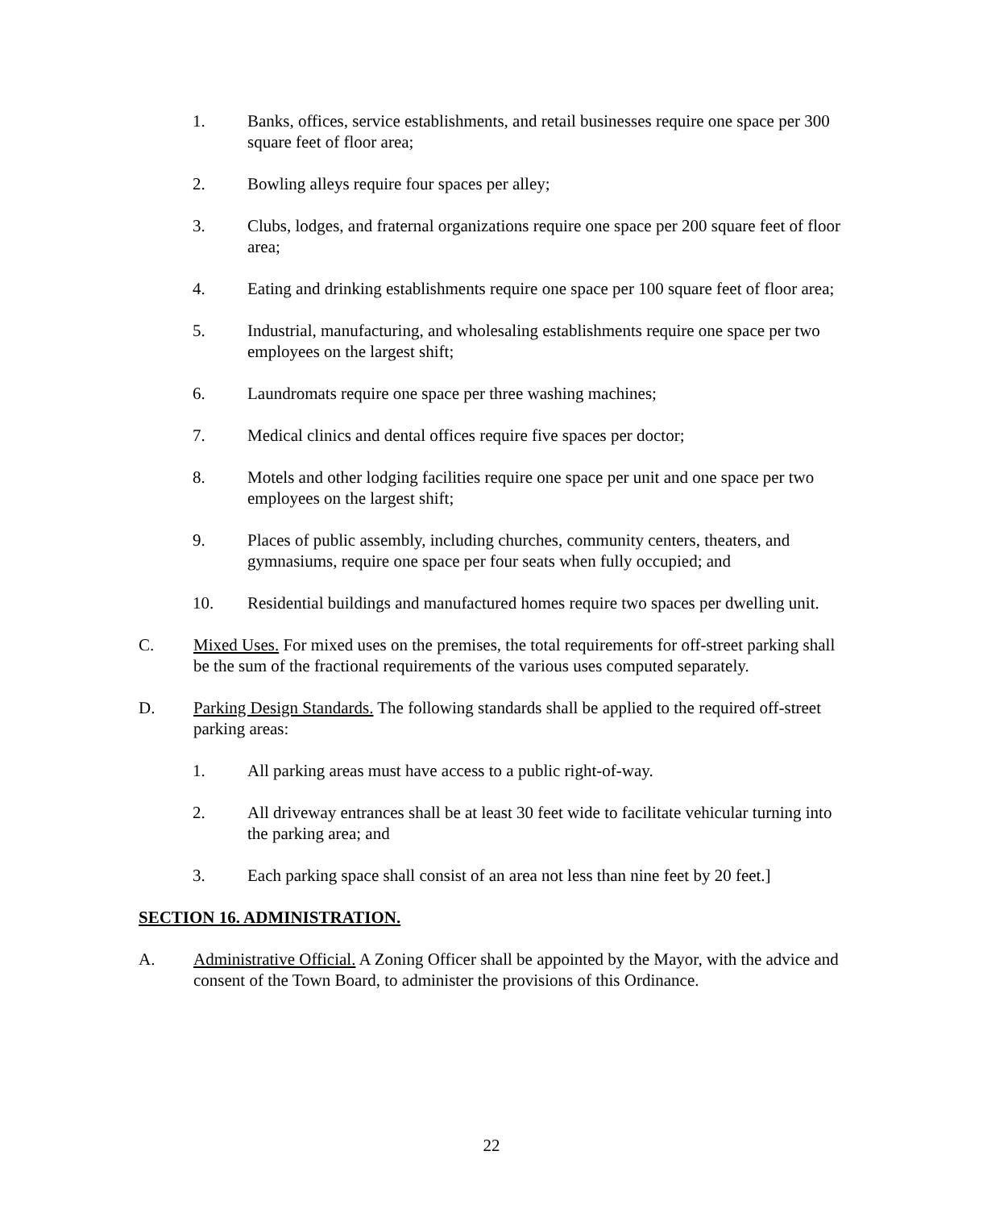1. Banks, offices, service establishments, and retail businesses require one space per 300 square feet of floor area;
2. Bowling alleys require four spaces per alley;
3. Clubs, lodges, and fraternal organizations require one space per 200 square feet of floor area;
4. Eating and drinking establishments require one space per 100 square feet of floor area;
5. Industrial, manufacturing, and wholesaling establishments require one space per two employees on the largest shift;
6. Laundromats require one space per three washing machines;
7. Medical clinics and dental offices require five spaces per doctor;
8. Motels and other lodging facilities require one space per unit and one space per two employees on the largest shift;
9. Places of public assembly, including churches, community centers, theaters, and gymnasiums, require one space per four seats when fully occupied; and
10. Residential buildings and manufactured homes require two spaces per dwelling unit.
C. Mixed Uses. For mixed uses on the premises, the total requirements for off-street parking shall be the sum of the fractional requirements of the various uses computed separately.
D. Parking Design Standards. The following standards shall be applied to the required off-street parking areas:
1. All parking areas must have access to a public right-of-way.
2. All driveway entrances shall be at least 30 feet wide to facilitate vehicular turning into the parking area; and
3. Each parking space shall consist of an area not less than nine feet by 20 feet.]
SECTION 16. ADMINISTRATION.
A. Administrative Official. A Zoning Officer shall be appointed by the Mayor, with the advice and consent of the Town Board, to administer the provisions of this Ordinance.
22